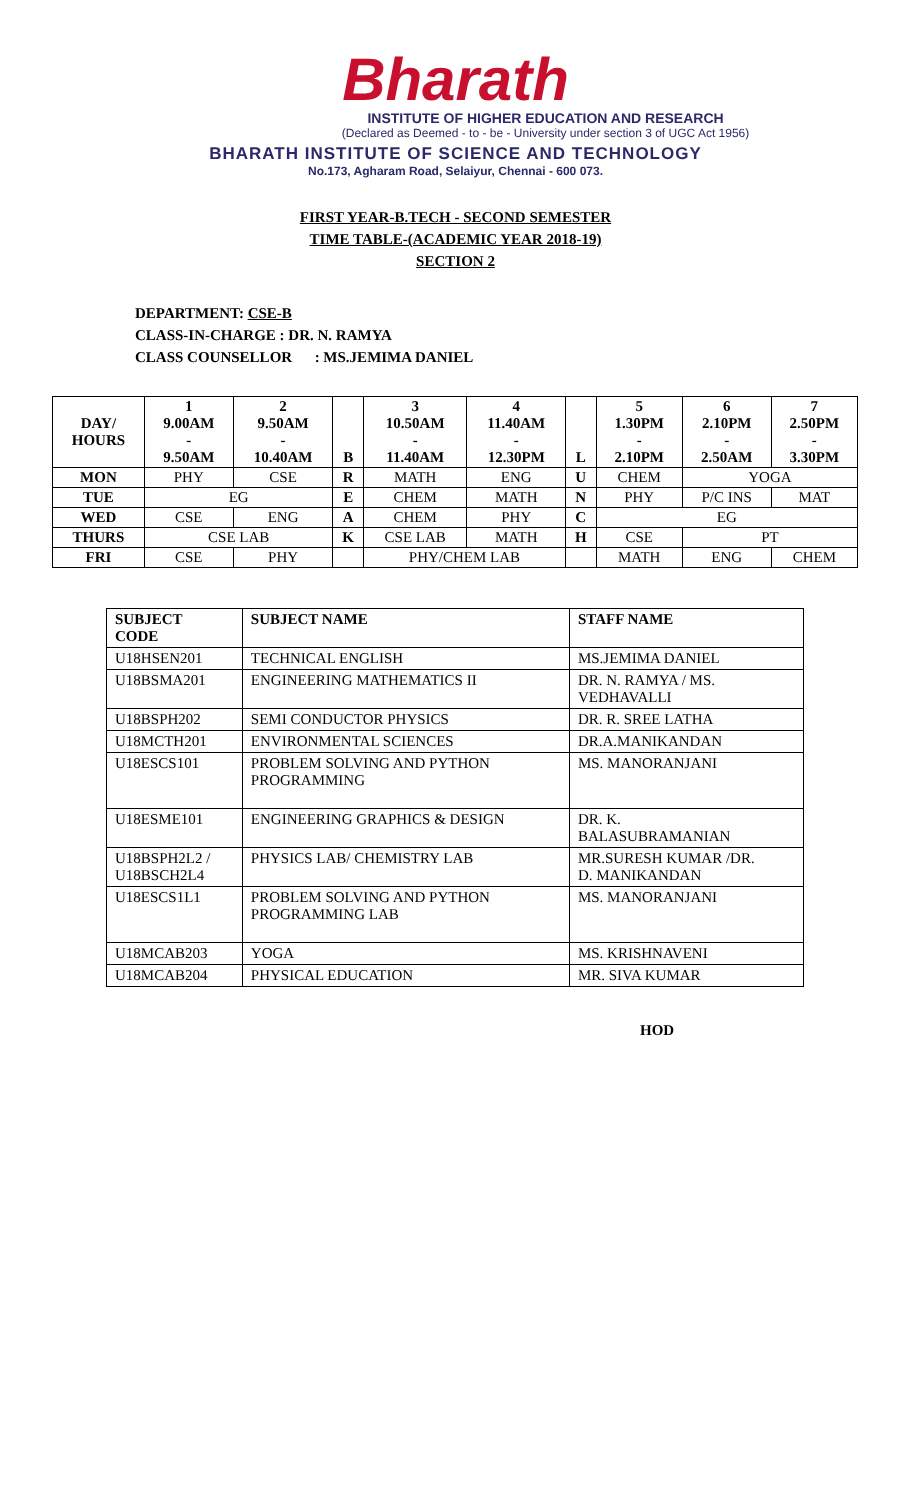Bharath
INSTITUTE OF HIGHER EDUCATION AND RESEARCH
(Declared as Deemed - to - be - University under section 3 of UGC Act 1956)
BHARATH INSTITUTE OF SCIENCE AND TECHNOLOGY
No.173, Agharam Road, Selaiyur, Chennai - 600 073.
FIRST YEAR-B.TECH - SECOND SEMESTER
TIME TABLE-(ACADEMIC YEAR 2018-19)
SECTION 2
DEPARTMENT: CSE-B
CLASS-IN-CHARGE : DR. N. RAMYA
CLASS COUNSELLOR : MS.JEMIMA DANIEL
| DAY/ HOURS | 1 9.00AM - 9.50AM | 2 9.50AM - 10.40AM | B | 3 10.50AM - 11.40AM | 4 11.40AM - 12.30PM | L | 5 1.30PM - 2.10PM | 6 2.10PM - 2.50AM | 7 2.50PM - 3.30PM |
| --- | --- | --- | --- | --- | --- | --- | --- | --- | --- |
| MON | PHY | CSE | R | MATH | ENG | U | CHEM | YOGA | |
| TUE | EG | | E | CHEM | MATH | N | PHY | P/C INS | MAT |
| WED | CSE | ENG | A | CHEM | PHY | C | EG | | |
| THURS | CSE LAB | | K | CSE LAB | MATH | H | CSE | PT | |
| FRI | CSE | PHY | | PHY/CHEM LAB | | | MATH | ENG | CHEM |
| SUBJECT CODE | SUBJECT NAME | STAFF NAME |
| U18HSEN201 | TECHNICAL ENGLISH | MS.JEMIMA DANIEL |
| U18BSMA201 | ENGINEERING MATHEMATICS II | DR. N. RAMYA / MS. VEDHAVALLI |
| U18BSPH202 | SEMI CONDUCTOR PHYSICS | DR. R. SREE LATHA |
| U18MCTH201 | ENVIRONMENTAL SCIENCES | DR.A.MANIKANDAN |
| U18ESCS101 | PROBLEM SOLVING AND PYTHON PROGRAMMING | MS. MANORANJANI |
| U18ESME101 | ENGINEERING GRAPHICS & DESIGN | DR. K. BALASUBRAMANIAN |
| U18BSPH2L2 / U18BSCH2L4 | PHYSICS LAB/ CHEMISTRY LAB | MR.SURESH KUMAR /DR. D. MANIKANDAN |
| U18ESCS1L1 | PROBLEM SOLVING AND PYTHON PROGRAMMING LAB | MS. MANORANJANI |
| U18MCAB203 | YOGA | MS. KRISHNAVENI |
| U18MCAB204 | PHYSICAL EDUCATION | MR. SIVA KUMAR |
HOD